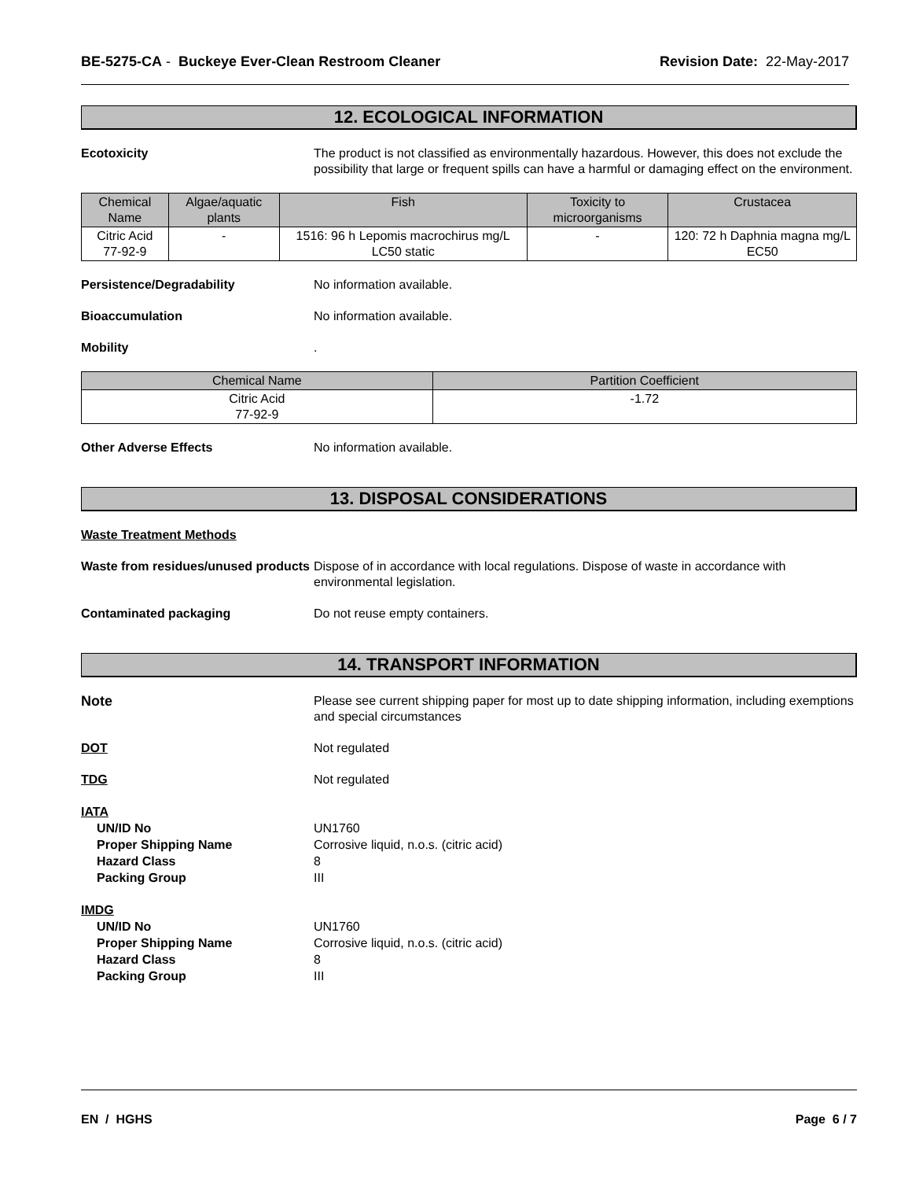BE-5275-CA - Buckeye Ever-Clean Restroom Cleaner
Revision Date: 22-May-2017
12. ECOLOGICAL INFORMATION
Ecotoxicity The product is not classified as environmentally hazardous. However, this does not exclude the possibility that large or frequent spills can have a harmful or damaging effect on the environment.
| Chemical Name | Algae/aquatic plants | Fish | Toxicity to microorganisms | Crustacea |
| --- | --- | --- | --- | --- |
| Citric Acid 77-92-9 | - | 1516: 96 h Lepomis macrochirus mg/L LC50 static | - | 120: 72 h Daphnia magna mg/L EC50 |
Persistence/Degradability No information available.
Bioaccumulation No information available.
Mobility .
| Chemical Name | Partition Coefficient |
| --- | --- |
| Citric Acid 77-92-9 | -1.72 |
Other Adverse Effects No information available.
13. DISPOSAL CONSIDERATIONS
Waste Treatment Methods
Waste from residues/unused products
Dispose of in accordance with local regulations. Dispose of waste in accordance with environmental legislation.
Contaminated packaging Do not reuse empty containers.
14. TRANSPORT INFORMATION
Note Please see current shipping paper for most up to date shipping information, including exemptions and special circumstances
DOT Not regulated
TDG Not regulated
IATA
UN/ID No
Proper Shipping Name
Hazard Class
Packing Group
UN1760
Corrosive liquid, n.o.s. (citric acid)
8
III
IMDG
UN/ID No
Proper Shipping Name
Hazard Class
Packing Group
UN1760
Corrosive liquid, n.o.s. (citric acid)
8
III
EN / HGHS Page 6 / 7